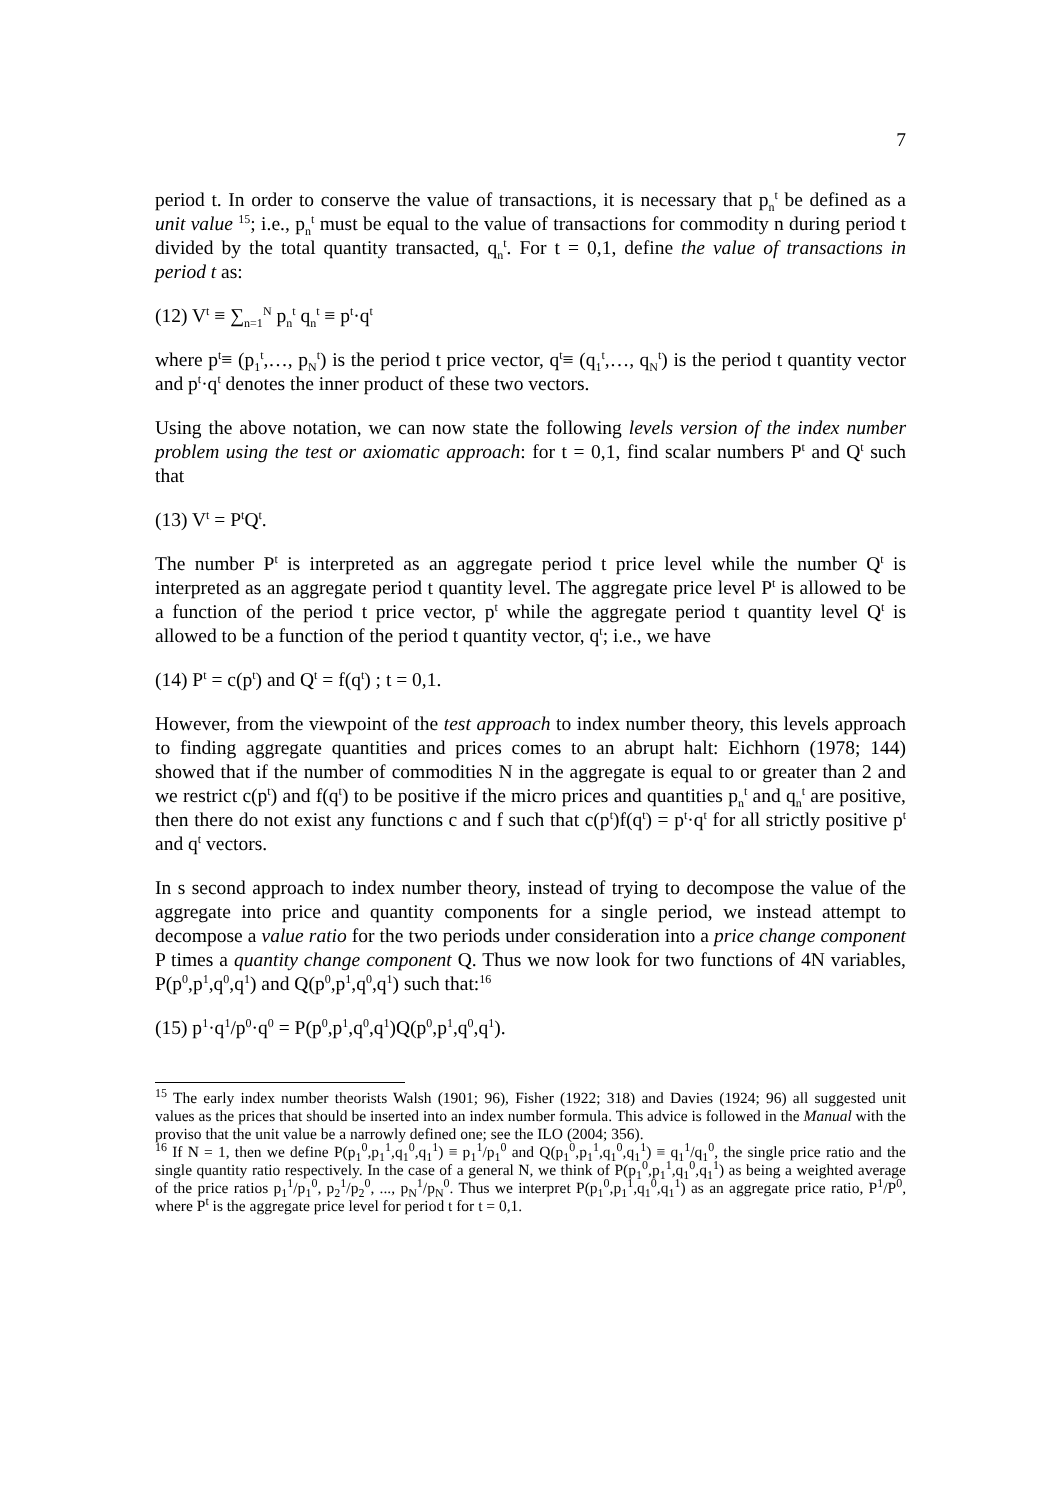7
period t. In order to conserve the value of transactions, it is necessary that p<sub>n</sub><sup>t</sup> be defined as a unit value <sup>15</sup>; i.e., p<sub>n</sub><sup>t</sup> must be equal to the value of transactions for commodity n during period t divided by the total quantity transacted, q<sub>n</sub><sup>t</sup>. For t = 0,1, define the value of transactions in period t as:
(12) V<sup>t</sup> ≡ ∑<sub>n=1</sub><sup>N</sup> p<sub>n</sub><sup>t</sup> q<sub>n</sub><sup>t</sup> ≡ p<sup>t</sup>·q<sup>t</sup>
where p<sup>t</sup>≡ (p<sub>1</sub><sup>t</sup>,…, p<sub>N</sub><sup>t</sup>) is the period t price vector, q<sup>t</sup>≡ (q<sub>1</sub><sup>t</sup>,…, q<sub>N</sub><sup>t</sup>) is the period t quantity vector and p<sup>t</sup>·q<sup>t</sup> denotes the inner product of these two vectors.
Using the above notation, we can now state the following levels version of the index number problem using the test or axiomatic approach: for t = 0,1, find scalar numbers P<sup>t</sup> and Q<sup>t</sup> such that
(13) V<sup>t</sup> = P<sup>t</sup>Q<sup>t</sup>.
The number P<sup>t</sup> is interpreted as an aggregate period t price level while the number Q<sup>t</sup> is interpreted as an aggregate period t quantity level. The aggregate price level P<sup>t</sup> is allowed to be a function of the period t price vector, p<sup>t</sup> while the aggregate period t quantity level Q<sup>t</sup> is allowed to be a function of the period t quantity vector, q<sup>t</sup>; i.e., we have
(14) P<sup>t</sup> = c(p<sup>t</sup>) and Q<sup>t</sup> = f(q<sup>t</sup>) ; t = 0,1.
However, from the viewpoint of the test approach to index number theory, this levels approach to finding aggregate quantities and prices comes to an abrupt halt: Eichhorn (1978; 144) showed that if the number of commodities N in the aggregate is equal to or greater than 2 and we restrict c(p<sup>t</sup>) and f(q<sup>t</sup>) to be positive if the micro prices and quantities p<sub>n</sub><sup>t</sup> and q<sub>n</sub><sup>t</sup> are positive, then there do not exist any functions c and f such that c(p<sup>t</sup>)f(q<sup>t</sup>) = p<sup>t</sup>·q<sup>t</sup> for all strictly positive p<sup>t</sup> and q<sup>t</sup> vectors.
In s second approach to index number theory, instead of trying to decompose the value of the aggregate into price and quantity components for a single period, we instead attempt to decompose a value ratio for the two periods under consideration into a price change component P times a quantity change component Q. Thus we now look for two functions of 4N variables, P(p<sup>0</sup>,p<sup>1</sup>,q<sup>0</sup>,q<sup>1</sup>) and Q(p<sup>0</sup>,p<sup>1</sup>,q<sup>0</sup>,q<sup>1</sup>) such that:<sup>16</sup>
(15) p<sup>1</sup>·q<sup>1</sup>/p<sup>0</sup>·q<sup>0</sup> = P(p<sup>0</sup>,p<sup>1</sup>,q<sup>0</sup>,q<sup>1</sup>)Q(p<sup>0</sup>,p<sup>1</sup>,q<sup>0</sup>,q<sup>1</sup>).
<sup>15</sup> The early index number theorists Walsh (1901; 96), Fisher (1922; 318) and Davies (1924; 96) all suggested unit values as the prices that should be inserted into an index number formula. This advice is followed in the Manual with the proviso that the unit value be a narrowly defined one; see the ILO (2004; 356).
<sup>16</sup> If N = 1, then we define P(p<sub>1</sub><sup>0</sup>,p<sub>1</sub><sup>1</sup>,q<sub>1</sub><sup>0</sup>,q<sub>1</sub><sup>1</sup>) ≡ p<sub>1</sub><sup>1</sup>/p<sub>1</sub><sup>0</sup> and Q(p<sub>1</sub><sup>0</sup>,p<sub>1</sub><sup>1</sup>,q<sub>1</sub><sup>0</sup>,q<sub>1</sub><sup>1</sup>) ≡ q<sub>1</sub><sup>1</sup>/q<sub>1</sub><sup>0</sup>, the single price ratio and the single quantity ratio respectively. In the case of a general N, we think of P(p<sub>1</sub><sup>0</sup>,p<sub>1</sub><sup>1</sup>,q<sub>1</sub><sup>0</sup>,q<sub>1</sub><sup>1</sup>) as being a weighted average of the price ratios p<sub>1</sub><sup>1</sup>/p<sub>1</sub><sup>0</sup>, p<sub>2</sub><sup>1</sup>/p<sub>2</sub><sup>0</sup>, ..., p<sub>N</sub><sup>1</sup>/p<sub>N</sub><sup>0</sup>. Thus we interpret P(p<sub>1</sub><sup>0</sup>,p<sub>1</sub><sup>1</sup>,q<sub>1</sub><sup>0</sup>,q<sub>1</sub><sup>1</sup>) as an aggregate price ratio, P<sup>1</sup>/P<sup>0</sup>, where P<sup>t</sup> is the aggregate price level for period t for t = 0,1.